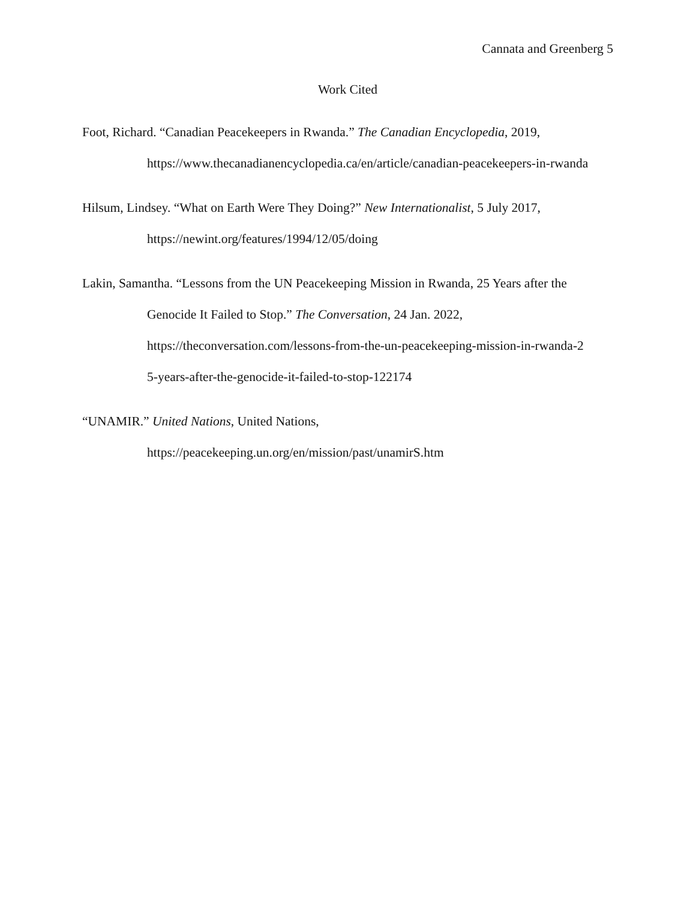Cannata and Greenberg 5
Work Cited
Foot, Richard. “Canadian Peacekeepers in Rwanda.” The Canadian Encyclopedia, 2019,
https://www.thecanadianencyclopedia.ca/en/article/canadian-peacekeepers-in-rwanda
Hilsum, Lindsey. “What on Earth Were They Doing?” New Internationalist, 5 July 2017,
https://newint.org/features/1994/12/05/doing
Lakin, Samantha. “Lessons from the UN Peacekeeping Mission in Rwanda, 25 Years after the
Genocide It Failed to Stop.” The Conversation, 24 Jan. 2022,
https://theconversation.com/lessons-from-the-un-peacekeeping-mission-in-rwanda-2
5-years-after-the-genocide-it-failed-to-stop-122174
“UNAMIR.” United Nations, United Nations,
https://peacekeeping.un.org/en/mission/past/unamirS.htm